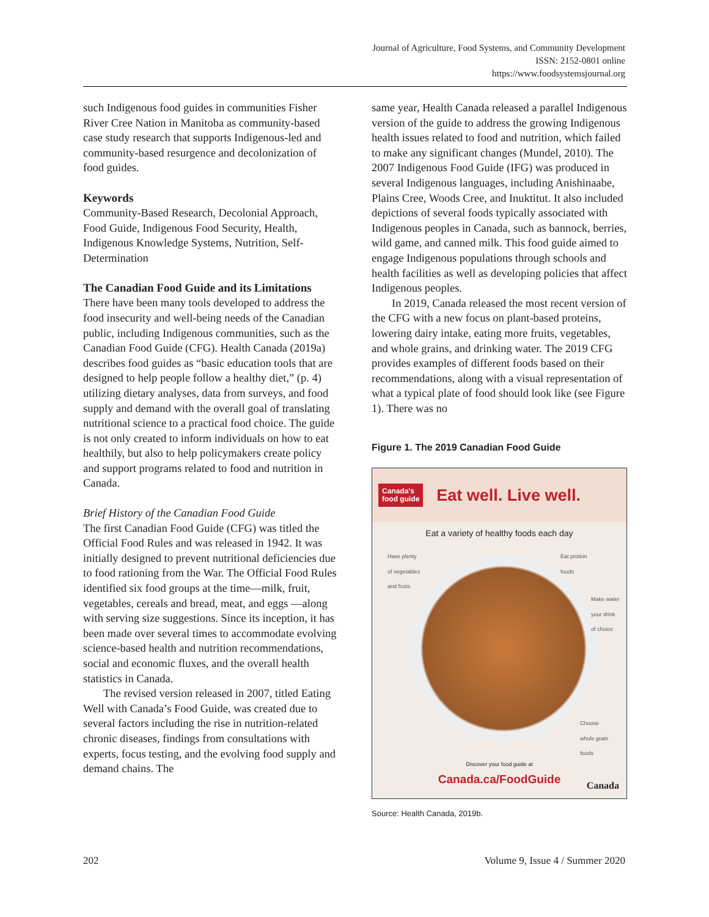Journal of Agriculture, Food Systems, and Community Development
ISSN: 2152-0801 online
https://www.foodsystemsjournal.org
such Indigenous food guides in communities Fisher River Cree Nation in Manitoba as community-based case study research that supports Indigenous-led and community-based resurgence and decolonization of food guides.
Keywords
Community-Based Research, Decolonial Approach, Food Guide, Indigenous Food Security, Health, Indigenous Knowledge Systems, Nutrition, Self-Determination
The Canadian Food Guide and its Limitations
There have been many tools developed to address the food insecurity and well-being needs of the Canadian public, including Indigenous communities, such as the Canadian Food Guide (CFG). Health Canada (2019a) describes food guides as “basic education tools that are designed to help people follow a healthy diet,” (p. 4) utilizing dietary analyses, data from surveys, and food supply and demand with the overall goal of translating nutritional science to a practical food choice. The guide is not only created to inform individuals on how to eat healthily, but also to help policymakers create policy and support programs related to food and nutrition in Canada.
Brief History of the Canadian Food Guide
The first Canadian Food Guide (CFG) was titled the Official Food Rules and was released in 1942. It was initially designed to prevent nutritional deficiencies due to food rationing from the War. The Official Food Rules identified six food groups at the time—milk, fruit, vegetables, cereals and bread, meat, and eggs —along with serving size suggestions. Since its inception, it has been made over several times to accommodate evolving science-based health and nutrition recommendations, social and economic fluxes, and the overall health statistics in Canada.
The revised version released in 2007, titled Eating Well with Canada’s Food Guide, was created due to several factors including the rise in nutrition-related chronic diseases, findings from consultations with experts, focus testing, and the evolving food supply and demand chains. The
same year, Health Canada released a parallel Indigenous version of the guide to address the growing Indigenous health issues related to food and nutrition, which failed to make any significant changes (Mundel, 2010). The 2007 Indigenous Food Guide (IFG) was produced in several Indigenous languages, including Anishinaabe, Plains Cree, Woods Cree, and Inuktitut. It also included depictions of several foods typically associated with Indigenous peoples in Canada, such as bannock, berries, wild game, and canned milk. This food guide aimed to engage Indigenous populations through schools and health facilities as well as developing policies that affect Indigenous peoples.
In 2019, Canada released the most recent version of the CFG with a new focus on plant-based proteins, lowering dairy intake, eating more fruits, vegetables, and whole grains, and drinking water. The 2019 CFG provides examples of different foods based on their recommendations, along with a visual representation of what a typical plate of food should look like (see Figure 1). There was no
Figure 1. The 2019 Canadian Food Guide
Canada's
food guide
Eat well. Live well.
Eat a variety of healthy foods each day
Have plenty
of vegetables
and fruits
Eat protein
foods
Make water
your drink
of choice
Choose
whole grain
foods
Discover your food guide at
Canada.ca/FoodGuide
Canada
Source: Health Canada, 2019b.
202 Volume 9, Issue 4 / Summer 2020